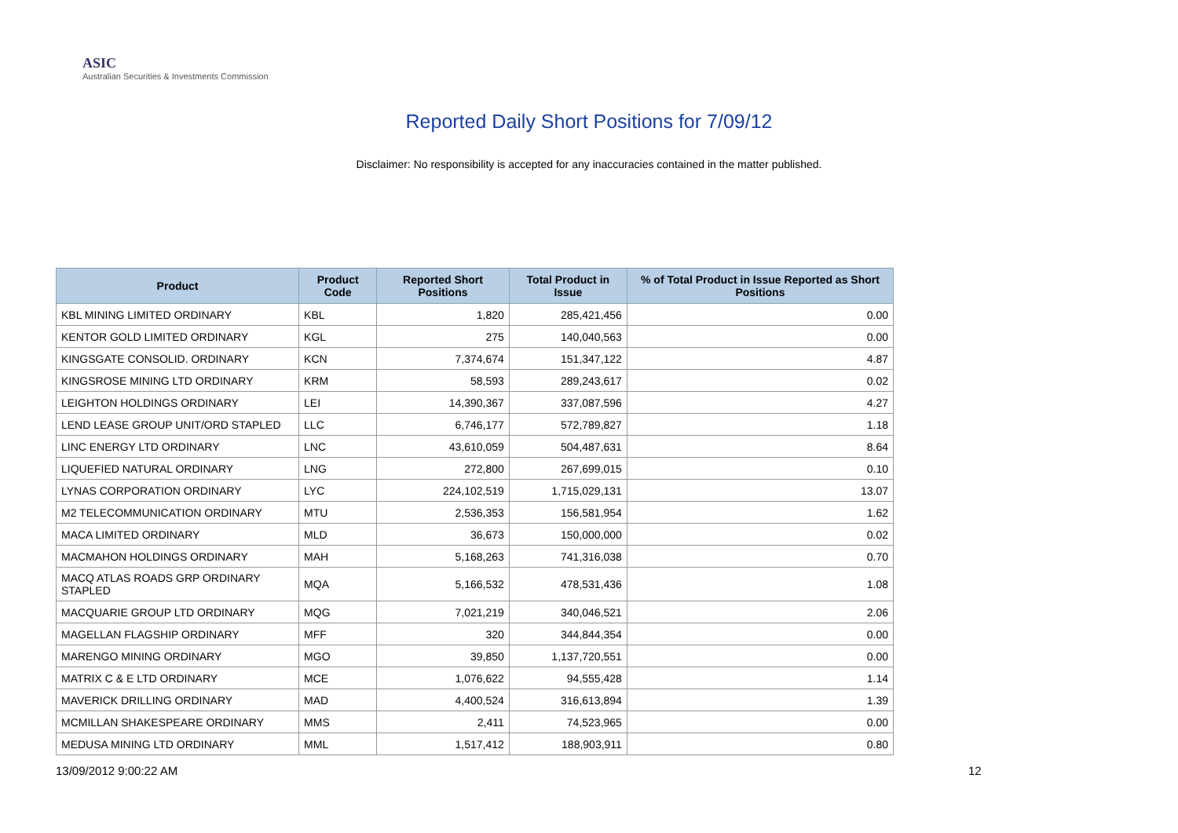ASIC
Australian Securities & Investments Commission
Reported Daily Short Positions for 7/09/12
Disclaimer: No responsibility is accepted for any inaccuracies contained in the matter published.
| Product | Product Code | Reported Short Positions | Total Product in Issue | % of Total Product in Issue Reported as Short Positions |
| --- | --- | --- | --- | --- |
| KBL MINING LIMITED ORDINARY | KBL | 1,820 | 285,421,456 | 0.00 |
| KENTOR GOLD LIMITED ORDINARY | KGL | 275 | 140,040,563 | 0.00 |
| KINGSGATE CONSOLID. ORDINARY | KCN | 7,374,674 | 151,347,122 | 4.87 |
| KINGSROSE MINING LTD ORDINARY | KRM | 58,593 | 289,243,617 | 0.02 |
| LEIGHTON HOLDINGS ORDINARY | LEI | 14,390,367 | 337,087,596 | 4.27 |
| LEND LEASE GROUP UNIT/ORD STAPLED | LLC | 6,746,177 | 572,789,827 | 1.18 |
| LINC ENERGY LTD ORDINARY | LNC | 43,610,059 | 504,487,631 | 8.64 |
| LIQUEFIED NATURAL ORDINARY | LNG | 272,800 | 267,699,015 | 0.10 |
| LYNAS CORPORATION ORDINARY | LYC | 224,102,519 | 1,715,029,131 | 13.07 |
| M2 TELECOMMUNICATION ORDINARY | MTU | 2,536,353 | 156,581,954 | 1.62 |
| MACA LIMITED ORDINARY | MLD | 36,673 | 150,000,000 | 0.02 |
| MACMAHON HOLDINGS ORDINARY | MAH | 5,168,263 | 741,316,038 | 0.70 |
| MACQ ATLAS ROADS GRP ORDINARY STAPLED | MQA | 5,166,532 | 478,531,436 | 1.08 |
| MACQUARIE GROUP LTD ORDINARY | MQG | 7,021,219 | 340,046,521 | 2.06 |
| MAGELLAN FLAGSHIP ORDINARY | MFF | 320 | 344,844,354 | 0.00 |
| MARENGO MINING ORDINARY | MGO | 39,850 | 1,137,720,551 | 0.00 |
| MATRIX C & E LTD ORDINARY | MCE | 1,076,622 | 94,555,428 | 1.14 |
| MAVERICK DRILLING ORDINARY | MAD | 4,400,524 | 316,613,894 | 1.39 |
| MCMILLAN SHAKESPEARE ORDINARY | MMS | 2,411 | 74,523,965 | 0.00 |
| MEDUSA MINING LTD ORDINARY | MML | 1,517,412 | 188,903,911 | 0.80 |
13/09/2012 9:00:22 AM 12